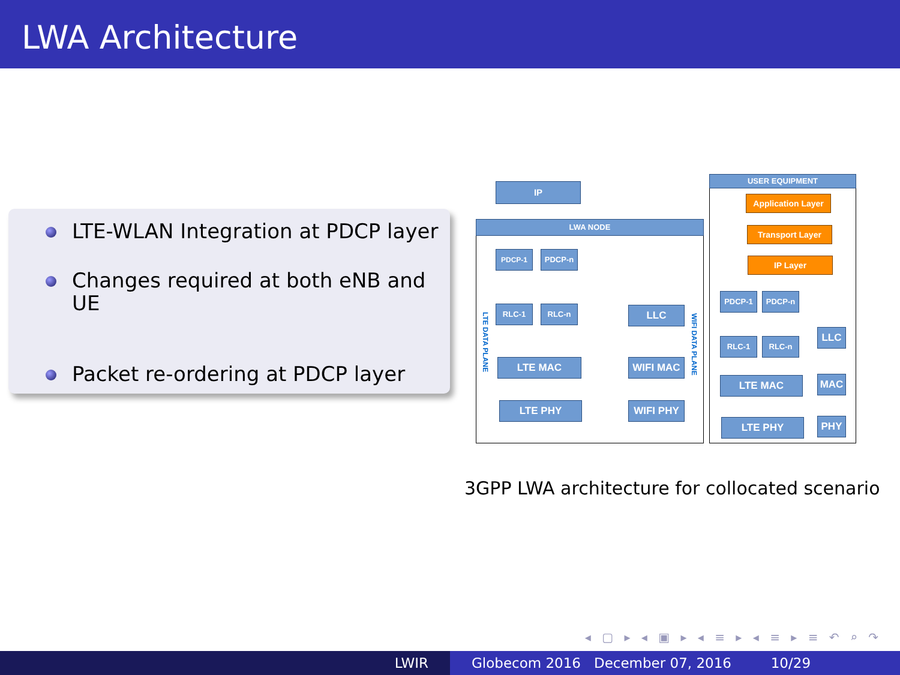LWA Architecture
LTE-WLAN Integration at PDCP layer
Changes required at both eNB and UE
Packet re-ordering at PDCP layer
IP
LWA NODE
PDCP-1 PDCP-n
RLC-1 RLC-n LLC
LTE MAC WIFI MAC
LTE PHY WIFI PHY
LTE DATA PLANE
WIFI DATA PLANE
USER EQUIPMENT
Application Layer
Transport Layer
IP Layer
PDCP-1 PDCP-n
RLC-1 RLC-n
LLC
LTE MAC MAC
LTE PHY PHY
3GPP LWA architecture for collocated scenario
◂ ▢ ▸ ◂ ▣ ▸ ◂ ≡ ▸ ◂ ≡ ▸ ≡ ↶ ⌕ ↷
LWIR Globecom 2016 December 07, 2016 10/29